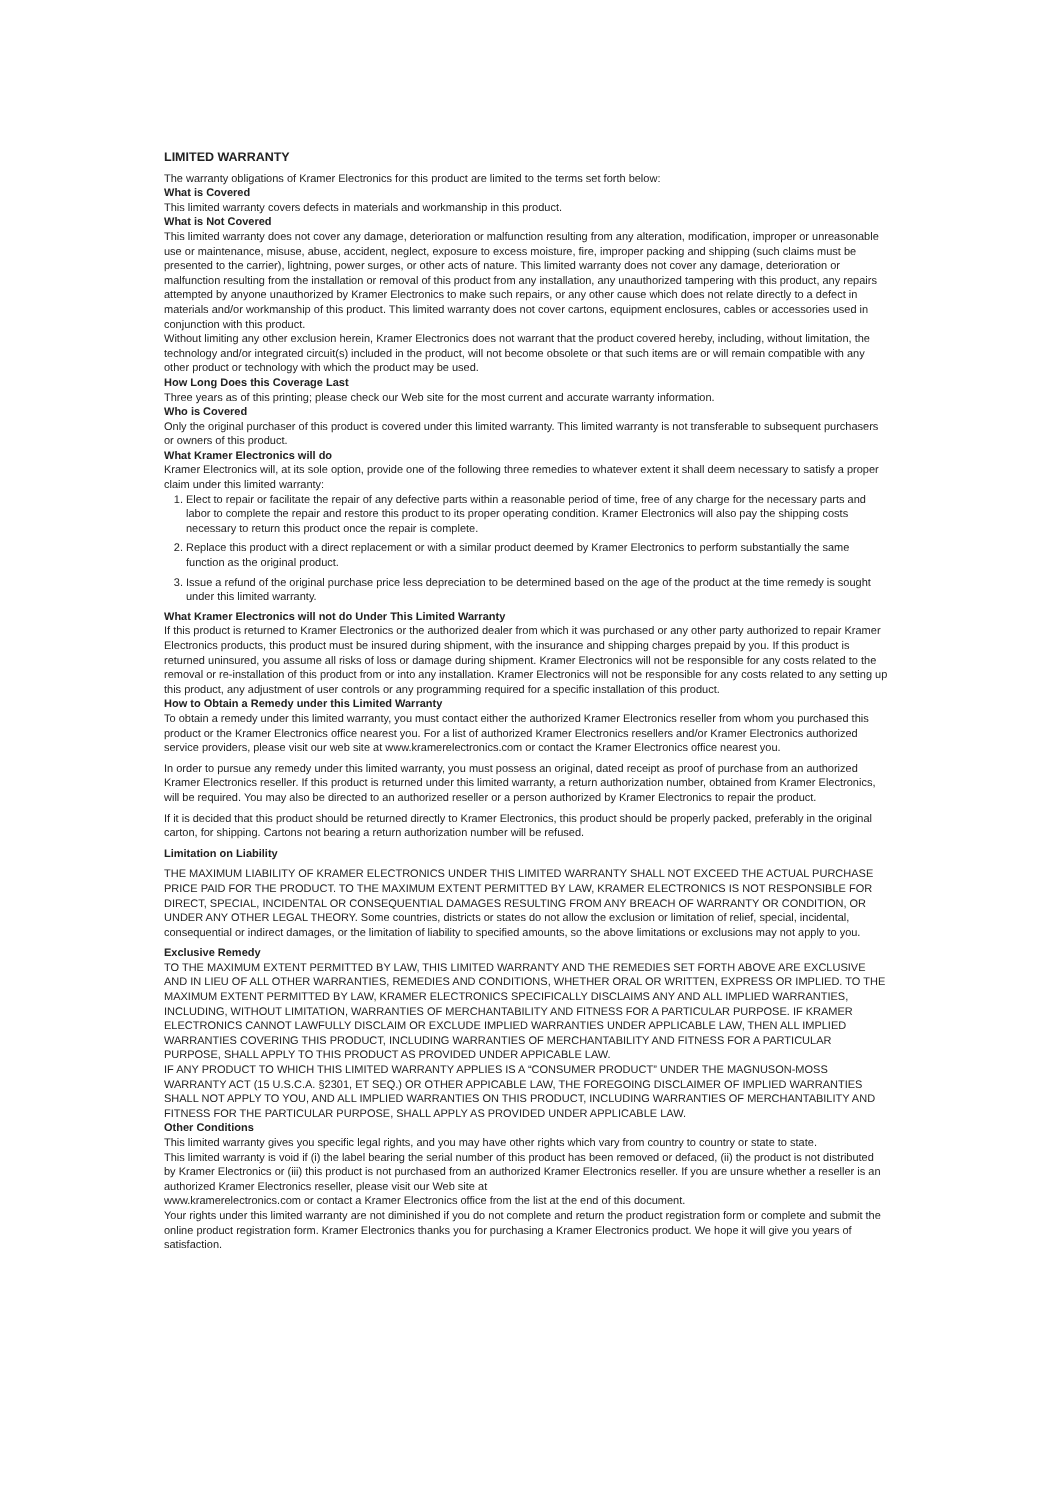LIMITED WARRANTY
The warranty obligations of Kramer Electronics for this product are limited to the terms set forth below:
What is Covered
This limited warranty covers defects in materials and workmanship in this product.
What is Not Covered
This limited warranty does not cover any damage, deterioration or malfunction resulting from any alteration, modification, improper or unreasonable use or maintenance, misuse, abuse, accident, neglect, exposure to excess moisture, fire, improper packing and shipping (such claims must be presented to the carrier), lightning, power surges, or other acts of nature. This limited warranty does not cover any damage, deterioration or malfunction resulting from the installation or removal of this product from any installation, any unauthorized tampering with this product, any repairs attempted by anyone unauthorized by Kramer Electronics to make such repairs, or any other cause which does not relate directly to a defect in materials and/or workmanship of this product. This limited warranty does not cover cartons, equipment enclosures, cables or accessories used in conjunction with this product.
Without limiting any other exclusion herein, Kramer Electronics does not warrant that the product covered hereby, including, without limitation, the technology and/or integrated circuit(s) included in the product, will not become obsolete or that such items are or will remain compatible with any other product or technology with which the product may be used.
How Long Does this Coverage Last
Three years as of this printing; please check our Web site for the most current and accurate warranty information.
Who is Covered
Only the original purchaser of this product is covered under this limited warranty. This limited warranty is not transferable to subsequent purchasers or owners of this product.
What Kramer Electronics will do
Kramer Electronics will, at its sole option, provide one of the following three remedies to whatever extent it shall deem necessary to satisfy a proper claim under this limited warranty:
1. Elect to repair or facilitate the repair of any defective parts within a reasonable period of time, free of any charge for the necessary parts and labor to complete the repair and restore this product to its proper operating condition. Kramer Electronics will also pay the shipping costs necessary to return this product once the repair is complete.
2. Replace this product with a direct replacement or with a similar product deemed by Kramer Electronics to perform substantially the same function as the original product.
3. Issue a refund of the original purchase price less depreciation to be determined based on the age of the product at the time remedy is sought under this limited warranty.
What Kramer Electronics will not do Under This Limited Warranty
If this product is returned to Kramer Electronics or the authorized dealer from which it was purchased or any other party authorized to repair Kramer Electronics products, this product must be insured during shipment, with the insurance and shipping charges prepaid by you. If this product is returned uninsured, you assume all risks of loss or damage during shipment. Kramer Electronics will not be responsible for any costs related to the removal or re-installation of this product from or into any installation. Kramer Electronics will not be responsible for any costs related to any setting up this product, any adjustment of user controls or any programming required for a specific installation of this product.
How to Obtain a Remedy under this Limited Warranty
To obtain a remedy under this limited warranty, you must contact either the authorized Kramer Electronics reseller from whom you purchased this product or the Kramer Electronics office nearest you. For a list of authorized Kramer Electronics resellers and/or Kramer Electronics authorized service providers, please visit our web site at www.kramerelectronics.com or contact the Kramer Electronics office nearest you.
In order to pursue any remedy under this limited warranty, you must possess an original, dated receipt as proof of purchase from an authorized Kramer Electronics reseller. If this product is returned under this limited warranty, a return authorization number, obtained from Kramer Electronics, will be required. You may also be directed to an authorized reseller or a person authorized by Kramer Electronics to repair the product.
If it is decided that this product should be returned directly to Kramer Electronics, this product should be properly packed, preferably in the original carton, for shipping. Cartons not bearing a return authorization number will be refused.
Limitation on Liability
THE MAXIMUM LIABILITY OF KRAMER ELECTRONICS UNDER THIS LIMITED WARRANTY SHALL NOT EXCEED THE ACTUAL PURCHASE PRICE PAID FOR THE PRODUCT. TO THE MAXIMUM EXTENT PERMITTED BY LAW, KRAMER ELECTRONICS IS NOT RESPONSIBLE FOR DIRECT, SPECIAL, INCIDENTAL OR CONSEQUENTIAL DAMAGES RESULTING FROM ANY BREACH OF WARRANTY OR CONDITION, OR UNDER ANY OTHER LEGAL THEORY. Some countries, districts or states do not allow the exclusion or limitation of relief, special, incidental, consequential or indirect damages, or the limitation of liability to specified amounts, so the above limitations or exclusions may not apply to you.
Exclusive Remedy
TO THE MAXIMUM EXTENT PERMITTED BY LAW, THIS LIMITED WARRANTY AND THE REMEDIES SET FORTH ABOVE ARE EXCLUSIVE AND IN LIEU OF ALL OTHER WARRANTIES, REMEDIES AND CONDITIONS, WHETHER ORAL OR WRITTEN, EXPRESS OR IMPLIED. TO THE MAXIMUM EXTENT PERMITTED BY LAW, KRAMER ELECTRONICS SPECIFICALLY DISCLAIMS ANY AND ALL IMPLIED WARRANTIES, INCLUDING, WITHOUT LIMITATION, WARRANTIES OF MERCHANTABILITY AND FITNESS FOR A PARTICULAR PURPOSE. IF KRAMER ELECTRONICS CANNOT LAWFULLY DISCLAIM OR EXCLUDE IMPLIED WARRANTIES UNDER APPLICABLE LAW, THEN ALL IMPLIED WARRANTIES COVERING THIS PRODUCT, INCLUDING WARRANTIES OF MERCHANTABILITY AND FITNESS FOR A PARTICULAR PURPOSE, SHALL APPLY TO THIS PRODUCT AS PROVIDED UNDER APPICABLE LAW.
IF ANY PRODUCT TO WHICH THIS LIMITED WARRANTY APPLIES IS A “CONSUMER PRODUCT” UNDER THE MAGNUSON-MOSS WARRANTY ACT (15 U.S.C.A. §2301, ET SEQ.) OR OTHER APPICABLE LAW, THE FOREGOING DISCLAIMER OF IMPLIED WARRANTIES SHALL NOT APPLY TO YOU, AND ALL IMPLIED WARRANTIES ON THIS PRODUCT, INCLUDING WARRANTIES OF MERCHANTABILITY AND FITNESS FOR THE PARTICULAR PURPOSE, SHALL APPLY AS PROVIDED UNDER APPLICABLE LAW.
Other Conditions
This limited warranty gives you specific legal rights, and you may have other rights which vary from country to country or state to state.
This limited warranty is void if (i) the label bearing the serial number of this product has been removed or defaced, (ii) the product is not distributed by Kramer Electronics or (iii) this product is not purchased from an authorized Kramer Electronics reseller. If you are unsure whether a reseller is an authorized Kramer Electronics reseller, please visit our Web site at
www.kramerelectronics.com or contact a Kramer Electronics office from the list at the end of this document.
Your rights under this limited warranty are not diminished if you do not complete and return the product registration form or complete and submit the online product registration form. Kramer Electronics thanks you for purchasing a Kramer Electronics product. We hope it will give you years of satisfaction.